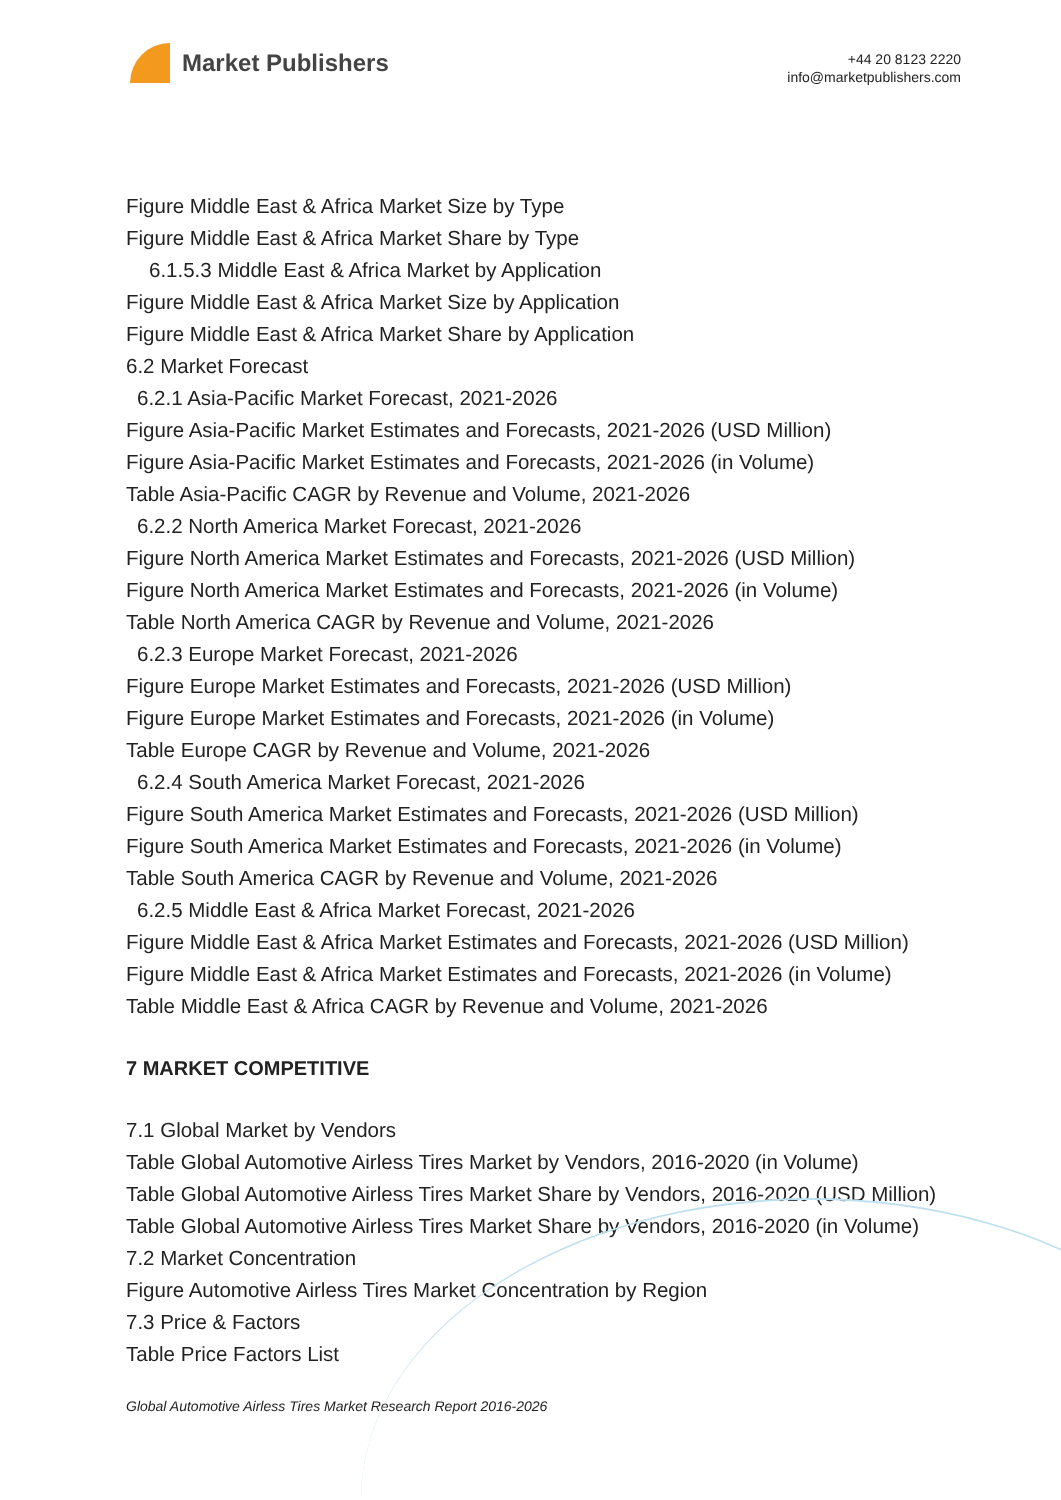Market Publishers
+44 20 8123 2220
info@marketpublishers.com
Figure Middle East & Africa Market Size by Type
Figure Middle East & Africa Market Share by Type
6.1.5.3 Middle East & Africa Market by Application
Figure Middle East & Africa Market Size by Application
Figure Middle East & Africa Market Share by Application
6.2 Market Forecast
6.2.1 Asia-Pacific Market Forecast, 2021-2026
Figure Asia-Pacific Market Estimates and Forecasts, 2021-2026 (USD Million)
Figure Asia-Pacific Market Estimates and Forecasts, 2021-2026 (in Volume)
Table Asia-Pacific CAGR by Revenue and Volume, 2021-2026
6.2.2 North America Market Forecast, 2021-2026
Figure North America Market Estimates and Forecasts, 2021-2026 (USD Million)
Figure North America Market Estimates and Forecasts, 2021-2026 (in Volume)
Table North America CAGR by Revenue and Volume, 2021-2026
6.2.3 Europe Market Forecast, 2021-2026
Figure Europe Market Estimates and Forecasts, 2021-2026 (USD Million)
Figure Europe Market Estimates and Forecasts, 2021-2026 (in Volume)
Table Europe CAGR by Revenue and Volume, 2021-2026
6.2.4 South America Market Forecast, 2021-2026
Figure South America Market Estimates and Forecasts, 2021-2026 (USD Million)
Figure South America Market Estimates and Forecasts, 2021-2026 (in Volume)
Table South America CAGR by Revenue and Volume, 2021-2026
6.2.5 Middle East & Africa Market Forecast, 2021-2026
Figure Middle East & Africa Market Estimates and Forecasts, 2021-2026 (USD Million)
Figure Middle East & Africa Market Estimates and Forecasts, 2021-2026 (in Volume)
Table Middle East & Africa CAGR by Revenue and Volume, 2021-2026
7 MARKET COMPETITIVE
7.1 Global Market by Vendors
Table Global Automotive Airless Tires Market by Vendors, 2016-2020 (in Volume)
Table Global Automotive Airless Tires Market Share by Vendors, 2016-2020 (USD Million)
Table Global Automotive Airless Tires Market Share by Vendors, 2016-2020 (in Volume)
7.2 Market Concentration
Figure Automotive Airless Tires Market Concentration by Region
7.3 Price & Factors
Table Price Factors List
Global Automotive Airless Tires Market Research Report 2016-2026